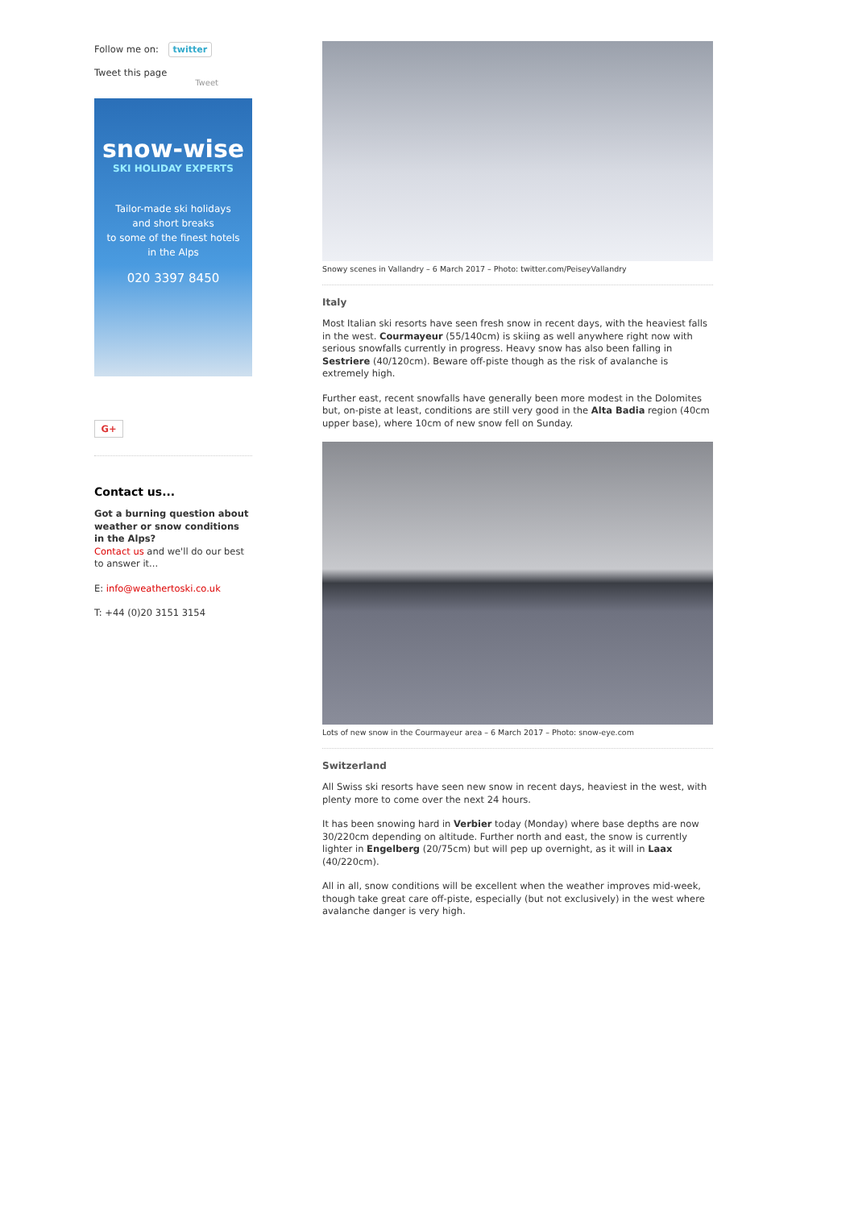Follow me on: twitter
Tweet this page
Tweet
snow-wise
SKI HOLIDAY EXPERTS
Tailor-made ski holidays
and short breaks
to some of the finest hotels
in the Alps
020 3397 8450
G+
Contact us...
Got a burning question about weather or snow conditions in the Alps?
Contact us and we'll do our best to answer it...
E: info@weathertoski.co.uk
T: +44 (0)20 3151 3154
Snowy scenes in Vallandry – 6 March 2017 – Photo: twitter.com/PeiseyVallandry
Italy
Most Italian ski resorts have seen fresh snow in recent days, with the heaviest falls in the west. Courmayeur (55/140cm) is skiing as well anywhere right now with serious snowfalls currently in progress. Heavy snow has also been falling in Sestriere (40/120cm). Beware off-piste though as the risk of avalanche is extremely high.
Further east, recent snowfalls have generally been more modest in the Dolomites but, on-piste at least, conditions are still very good in the Alta Badia region (40cm upper base), where 10cm of new snow fell on Sunday.
Lots of new snow in the Courmayeur area – 6 March 2017 – Photo: snow-eye.com
Switzerland
All Swiss ski resorts have seen new snow in recent days, heaviest in the west, with plenty more to come over the next 24 hours.
It has been snowing hard in Verbier today (Monday) where base depths are now 30/220cm depending on altitude. Further north and east, the snow is currently lighter in Engelberg (20/75cm) but will pep up overnight, as it will in Laax (40/220cm).
All in all, snow conditions will be excellent when the weather improves mid-week, though take great care off-piste, especially (but not exclusively) in the west where avalanche danger is very high.